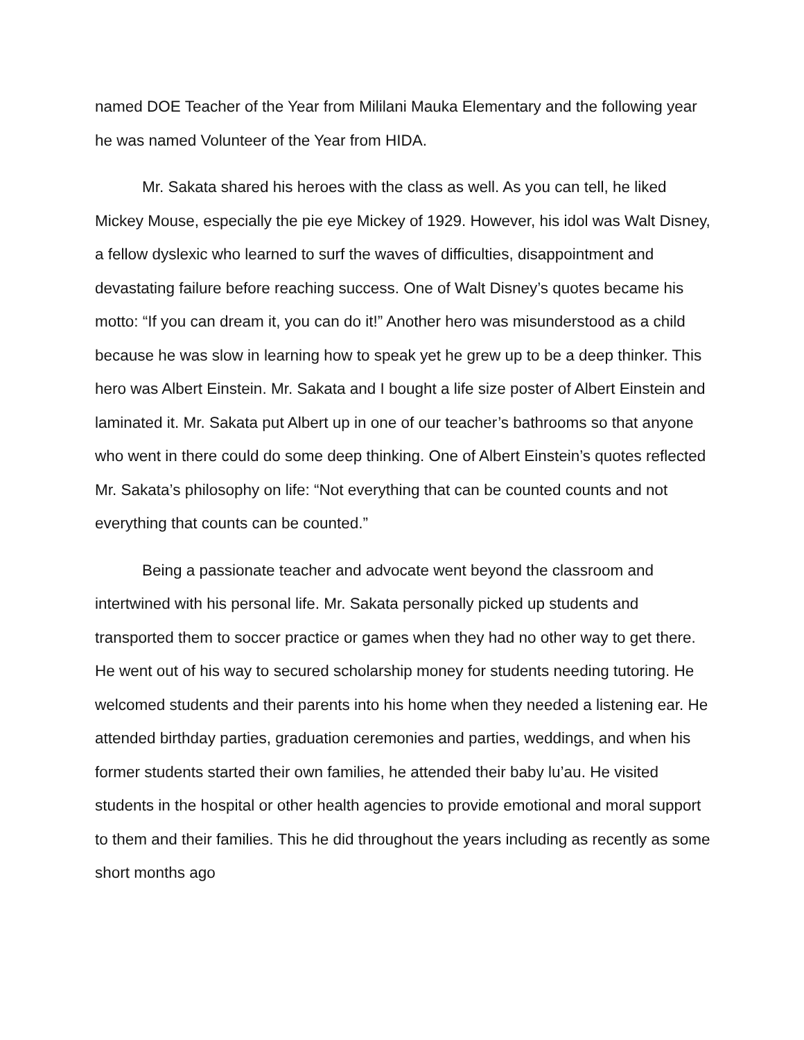named DOE Teacher of the Year from Mililani Mauka Elementary and the following year he was named Volunteer of the Year from HIDA.
Mr. Sakata shared his heroes with the class as well. As you can tell, he liked Mickey Mouse, especially the pie eye Mickey of 1929. However, his idol was Walt Disney, a fellow dyslexic who learned to surf the waves of difficulties, disappointment and devastating failure before reaching success. One of Walt Disney’s quotes became his motto: “If you can dream it, you can do it!” Another hero was misunderstood as a child because he was slow in learning how to speak yet he grew up to be a deep thinker. This hero was Albert Einstein. Mr. Sakata and I bought a life size poster of Albert Einstein and laminated it. Mr. Sakata put Albert up in one of our teacher’s bathrooms so that anyone who went in there could do some deep thinking. One of Albert Einstein’s quotes reflected Mr. Sakata’s philosophy on life: “Not everything that can be counted counts and not everything that counts can be counted.”
Being a passionate teacher and advocate went beyond the classroom and intertwined with his personal life. Mr. Sakata personally picked up students and transported them to soccer practice or games when they had no other way to get there. He went out of his way to secured scholarship money for students needing tutoring. He welcomed students and their parents into his home when they needed a listening ear. He attended birthday parties, graduation ceremonies and parties, weddings, and when his former students started their own families, he attended their baby lu’au. He visited students in the hospital or other health agencies to provide emotional and moral support to them and their families. This he did throughout the years including as recently as some short months ago